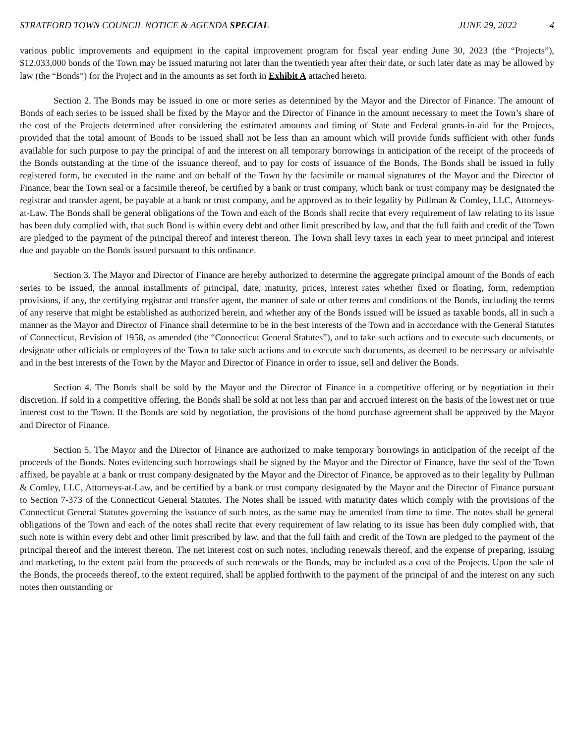STRATFORD TOWN COUNCIL NOTICE & AGENDA SPECIAL JUNE 29, 2022 4
various public improvements and equipment in the capital improvement program for fiscal year ending June 30, 2023 (the “Projects”), $12,033,000 bonds of the Town may be issued maturing not later than the twentieth year after their date, or such later date as may be allowed by law (the “Bonds”) for the Project and in the amounts as set forth in Exhibit A attached hereto.
Section 2. The Bonds may be issued in one or more series as determined by the Mayor and the Director of Finance. The amount of Bonds of each series to be issued shall be fixed by the Mayor and the Director of Finance in the amount necessary to meet the Town’s share of the cost of the Projects determined after considering the estimated amounts and timing of State and Federal grants-in-aid for the Projects, provided that the total amount of Bonds to be issued shall not be less than an amount which will provide funds sufficient with other funds available for such purpose to pay the principal of and the interest on all temporary borrowings in anticipation of the receipt of the proceeds of the Bonds outstanding at the time of the issuance thereof, and to pay for costs of issuance of the Bonds. The Bonds shall be issued in fully registered form, be executed in the name and on behalf of the Town by the facsimile or manual signatures of the Mayor and the Director of Finance, bear the Town seal or a facsimile thereof, be certified by a bank or trust company, which bank or trust company may be designated the registrar and transfer agent, be payable at a bank or trust company, and be approved as to their legality by Pullman & Comley, LLC, Attorneys-at-Law. The Bonds shall be general obligations of the Town and each of the Bonds shall recite that every requirement of law relating to its issue has been duly complied with, that such Bond is within every debt and other limit prescribed by law, and that the full faith and credit of the Town are pledged to the payment of the principal thereof and interest thereon. The Town shall levy taxes in each year to meet principal and interest due and payable on the Bonds issued pursuant to this ordinance.
Section 3. The Mayor and Director of Finance are hereby authorized to determine the aggregate principal amount of the Bonds of each series to be issued, the annual installments of principal, date, maturity, prices, interest rates whether fixed or floating, form, redemption provisions, if any, the certifying registrar and transfer agent, the manner of sale or other terms and conditions of the Bonds, including the terms of any reserve that might be established as authorized herein, and whether any of the Bonds issued will be issued as taxable bonds, all in such a manner as the Mayor and Director of Finance shall determine to be in the best interests of the Town and in accordance with the General Statutes of Connecticut, Revision of 1958, as amended (the “Connecticut General Statutes”), and to take such actions and to execute such documents, or designate other officials or employees of the Town to take such actions and to execute such documents, as deemed to be necessary or advisable and in the best interests of the Town by the Mayor and Director of Finance in order to issue, sell and deliver the Bonds.
Section 4. The Bonds shall be sold by the Mayor and the Director of Finance in a competitive offering or by negotiation in their discretion. If sold in a competitive offering, the Bonds shall be sold at not less than par and accrued interest on the basis of the lowest net or true interest cost to the Town. If the Bonds are sold by negotiation, the provisions of the bond purchase agreement shall be approved by the Mayor and Director of Finance.
Section 5. The Mayor and the Director of Finance are authorized to make temporary borrowings in anticipation of the receipt of the proceeds of the Bonds. Notes evidencing such borrowings shall be signed by the Mayor and the Director of Finance, have the seal of the Town affixed, be payable at a bank or trust company designated by the Mayor and the Director of Finance, be approved as to their legality by Pullman & Comley, LLC, Attorneys-at-Law, and be certified by a bank or trust company designated by the Mayor and the Director of Finance pursuant to Section 7-373 of the Connecticut General Statutes. The Notes shall be issued with maturity dates which comply with the provisions of the Connecticut General Statutes governing the issuance of such notes, as the same may be amended from time to time. The notes shall be general obligations of the Town and each of the notes shall recite that every requirement of law relating to its issue has been duly complied with, that such note is within every debt and other limit prescribed by law, and that the full faith and credit of the Town are pledged to the payment of the principal thereof and the interest thereon. The net interest cost on such notes, including renewals thereof, and the expense of preparing, issuing and marketing, to the extent paid from the proceeds of such renewals or the Bonds, may be included as a cost of the Projects. Upon the sale of the Bonds, the proceeds thereof, to the extent required, shall be applied forthwith to the payment of the principal of and the interest on any such notes then outstanding or